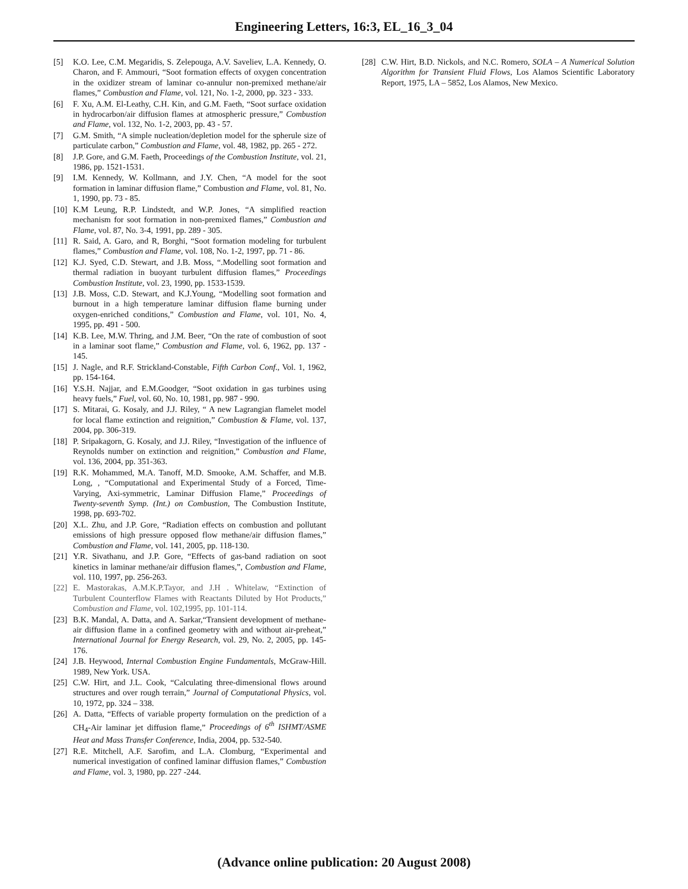Engineering Letters, 16:3, EL_16_3_04
[5] K.O. Lee, C.M. Megaridis, S. Zelepouga, A.V. Saveliev, L.A. Kennedy, O. Charon, and F. Ammouri, “Soot formation effects of oxygen concentration in the oxidizer stream of laminar co-annulur non-premixed methane/air flames,” Combustion and Flame, vol. 121, No. 1-2, 2000, pp. 323 - 333.
[6] F. Xu, A.M. El-Leathy, C.H. Kin, and G.M. Faeth, “Soot surface oxidation in hydrocarbon/air diffusion flames at atmospheric pressure,” Combustion and Flame, vol. 132, No. 1-2, 2003, pp. 43 - 57.
[7] G.M. Smith, “A simple nucleation/depletion model for the spherule size of particulate carbon,” Combustion and Flame, vol. 48, 1982, pp. 265 - 272.
[8] J.P. Gore, and G.M. Faeth, Proceedings of the Combustion Institute, vol. 21, 1986, pp. 1521-1531.
[9] I.M. Kennedy, W. Kollmann, and J.Y. Chen, “A model for the soot formation in laminar diffusion flame,” Combustion and Flame, vol. 81, No. 1, 1990, pp. 73 - 85.
[10] K.M Leung, R.P. Lindstedt, and W.P. Jones, “A simplified reaction mechanism for soot formation in non-premixed flames,” Combustion and Flame, vol. 87, No. 3-4, 1991, pp. 289 - 305.
[11] R. Said, A. Garo, and R, Borghi, “Soot formation modeling for turbulent flames,” Combustion and Flame, vol. 108, No. 1-2, 1997, pp. 71 - 86.
[12] K.J. Syed, C.D. Stewart, and J.B. Moss, “.Modelling soot formation and thermal radiation in buoyant turbulent diffusion flames,” Proceedings Combustion Institute, vol. 23, 1990, pp. 1533-1539.
[13] J.B. Moss, C.D. Stewart, and K.J.Young, “Modelling soot formation and burnout in a high temperature laminar diffusion flame burning under oxygen-enriched conditions,” Combustion and Flame, vol. 101, No. 4, 1995, pp. 491 - 500.
[14] K.B. Lee, M.W. Thring, and J.M. Beer, “On the rate of combustion of soot in a laminar soot flame,” Combustion and Flame, vol. 6, 1962, pp. 137 - 145.
[15] J. Nagle, and R.F. Strickland-Constable, Fifth Carbon Conf., Vol. 1, 1962, pp. 154-164.
[16] Y.S.H. Najjar, and E.M.Goodger, “Soot oxidation in gas turbines using heavy fuels,” Fuel, vol. 60, No. 10, 1981, pp. 987 - 990.
[17] S. Mitarai, G. Kosaly, and J.J. Riley, “ A new Lagrangian flamelet model for local flame extinction and reignition,” Combustion & Flame, vol. 137, 2004, pp. 306-319.
[18] P. Sripakagorn, G. Kosaly, and J.J. Riley, “Investigation of the influence of Reynolds number on extinction and reignition,” Combustion and Flame, vol. 136, 2004, pp. 351-363.
[19] R.K. Mohammed, M.A. Tanoff, M.D. Smooke, A.M. Schaffer, and M.B. Long, , “Computational and Experimental Study of a Forced, Time-Varying, Axi-symmetric, Laminar Diffusion Flame,” Proceedings of Twenty-seventh Symp. (Int.) on Combustion, The Combustion Institute, 1998, pp. 693-702.
[20] X.L. Zhu, and J.P. Gore, “Radiation effects on combustion and pollutant emissions of high pressure opposed flow methane/air diffusion flames,” Combustion and Flame, vol. 141, 2005, pp. 118-130.
[21] Y.R. Sivathanu, and J.P. Gore, “Effects of gas-band radiation on soot kinetics in laminar methane/air diffusion flames,”, Combustion and Flame, vol. 110, 1997, pp. 256-263.
[22] E. Mastorakas, A.M.K.P.Tayor, and J.H . Whitelaw, “Extinction of Turbulent Counterflow Flames with Reactants Diluted by Hot Products,” Combustion and Flame, vol. 102,1995, pp. 101-114.
[23] B.K. Mandal, A. Datta, and A. Sarkar,“Transient development of methane-air diffusion flame in a confined geometry with and without air-preheat,” International Journal for Energy Research, vol. 29, No. 2, 2005, pp. 145-176.
[24] J.B. Heywood, Internal Combustion Engine Fundamentals, McGraw-Hill. 1989, New York. USA.
[25] C.W. Hirt, and J.L. Cook, “Calculating three-dimensional flows around structures and over rough terrain,” Journal of Computational Physics, vol. 10, 1972, pp. 324 – 338.
[26] A. Datta, “Effects of variable property formulation on the prediction of a CH<sub>4</sub>-Air laminar jet diffusion flame,” Proceedings of 6<sup>th</sup> ISHMT/ASME Heat and Mass Transfer Conference, India, 2004, pp. 532-540.
[27] R.E. Mitchell, A.F. Sarofim, and L.A. Clomburg, “Experimental and numerical investigation of confined laminar diffusion flames,” Combustion and Flame, vol. 3, 1980, pp. 227 -244.
[28] C.W. Hirt, B.D. Nickols, and N.C. Romero, SOLA – A Numerical Solution Algorithm for Transient Fluid Flows, Los Alamos Scientific Laboratory Report, 1975, LA – 5852, Los Alamos, New Mexico.
(Advance online publication: 20 August 2008)